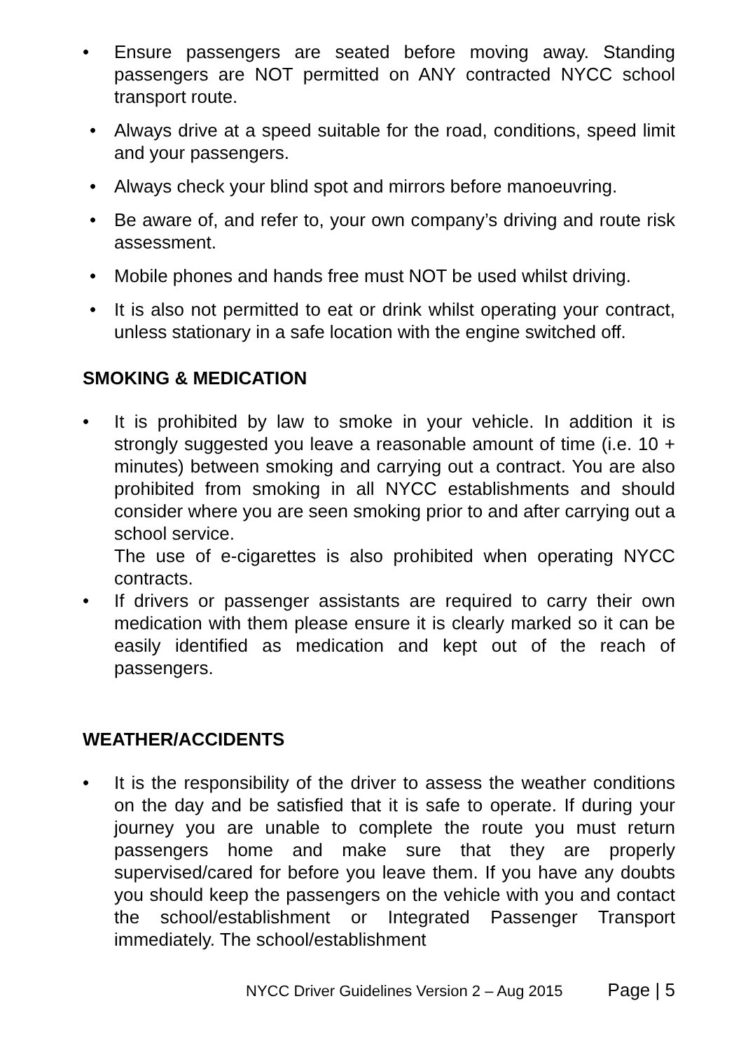• Ensure passengers are seated before moving away. Standing passengers are NOT permitted on ANY contracted NYCC school transport route.
• Always drive at a speed suitable for the road, conditions, speed limit and your passengers.
• Always check your blind spot and mirrors before manoeuvring.
• Be aware of, and refer to, your own company’s driving and route risk assessment.
• Mobile phones and hands free must NOT be used whilst driving.
• It is also not permitted to eat or drink whilst operating your contract, unless stationary in a safe location with the engine switched off.
SMOKING & MEDICATION
• It is prohibited by law to smoke in your vehicle. In addition it is strongly suggested you leave a reasonable amount of time (i.e. 10 + minutes) between smoking and carrying out a contract. You are also prohibited from smoking in all NYCC establishments and should consider where you are seen smoking prior to and after carrying out a school service.
The use of e-cigarettes is also prohibited when operating NYCC contracts.
• If drivers or passenger assistants are required to carry their own medication with them please ensure it is clearly marked so it can be easily identified as medication and kept out of the reach of passengers.
WEATHER/ACCIDENTS
• It is the responsibility of the driver to assess the weather conditions on the day and be satisfied that it is safe to operate. If during your journey you are unable to complete the route you must return passengers home and make sure that they are properly supervised/cared for before you leave them. If you have any doubts you should keep the passengers on the vehicle with you and contact the school/establishment or Integrated Passenger Transport immediately. The school/establishment
NYCC Driver Guidelines Version 2 – Aug 2015 Page | 5